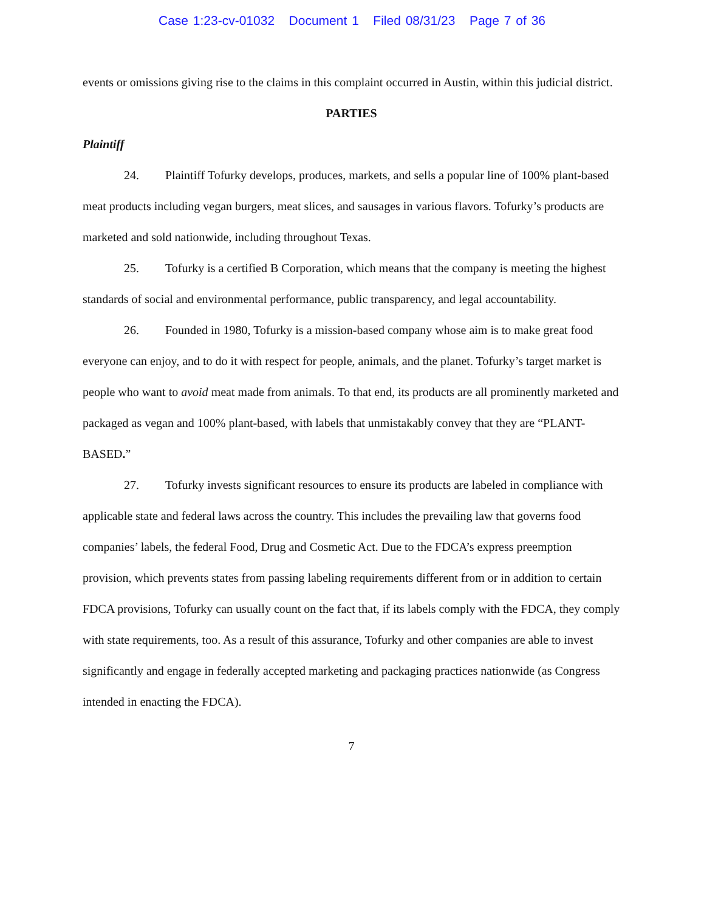Case 1:23-cv-01032 Document 1 Filed 08/31/23 Page 7 of 36
events or omissions giving rise to the claims in this complaint occurred in Austin, within this judicial district.
PARTIES
Plaintiff
24. Plaintiff Tofurky develops, produces, markets, and sells a popular line of 100% plant-based meat products including vegan burgers, meat slices, and sausages in various flavors. Tofurky’s products are marketed and sold nationwide, including throughout Texas.
25. Tofurky is a certified B Corporation, which means that the company is meeting the highest standards of social and environmental performance, public transparency, and legal accountability.
26. Founded in 1980, Tofurky is a mission-based company whose aim is to make great food everyone can enjoy, and to do it with respect for people, animals, and the planet. Tofurky’s target market is people who want to avoid meat made from animals. To that end, its products are all prominently marketed and packaged as vegan and 100% plant-based, with labels that unmistakably convey that they are “PLANT-BASED.”
27. Tofurky invests significant resources to ensure its products are labeled in compliance with applicable state and federal laws across the country. This includes the prevailing law that governs food companies’ labels, the federal Food, Drug and Cosmetic Act. Due to the FDCA’s express preemption provision, which prevents states from passing labeling requirements different from or in addition to certain FDCA provisions, Tofurky can usually count on the fact that, if its labels comply with the FDCA, they comply with state requirements, too. As a result of this assurance, Tofurky and other companies are able to invest significantly and engage in federally accepted marketing and packaging practices nationwide (as Congress intended in enacting the FDCA).
7